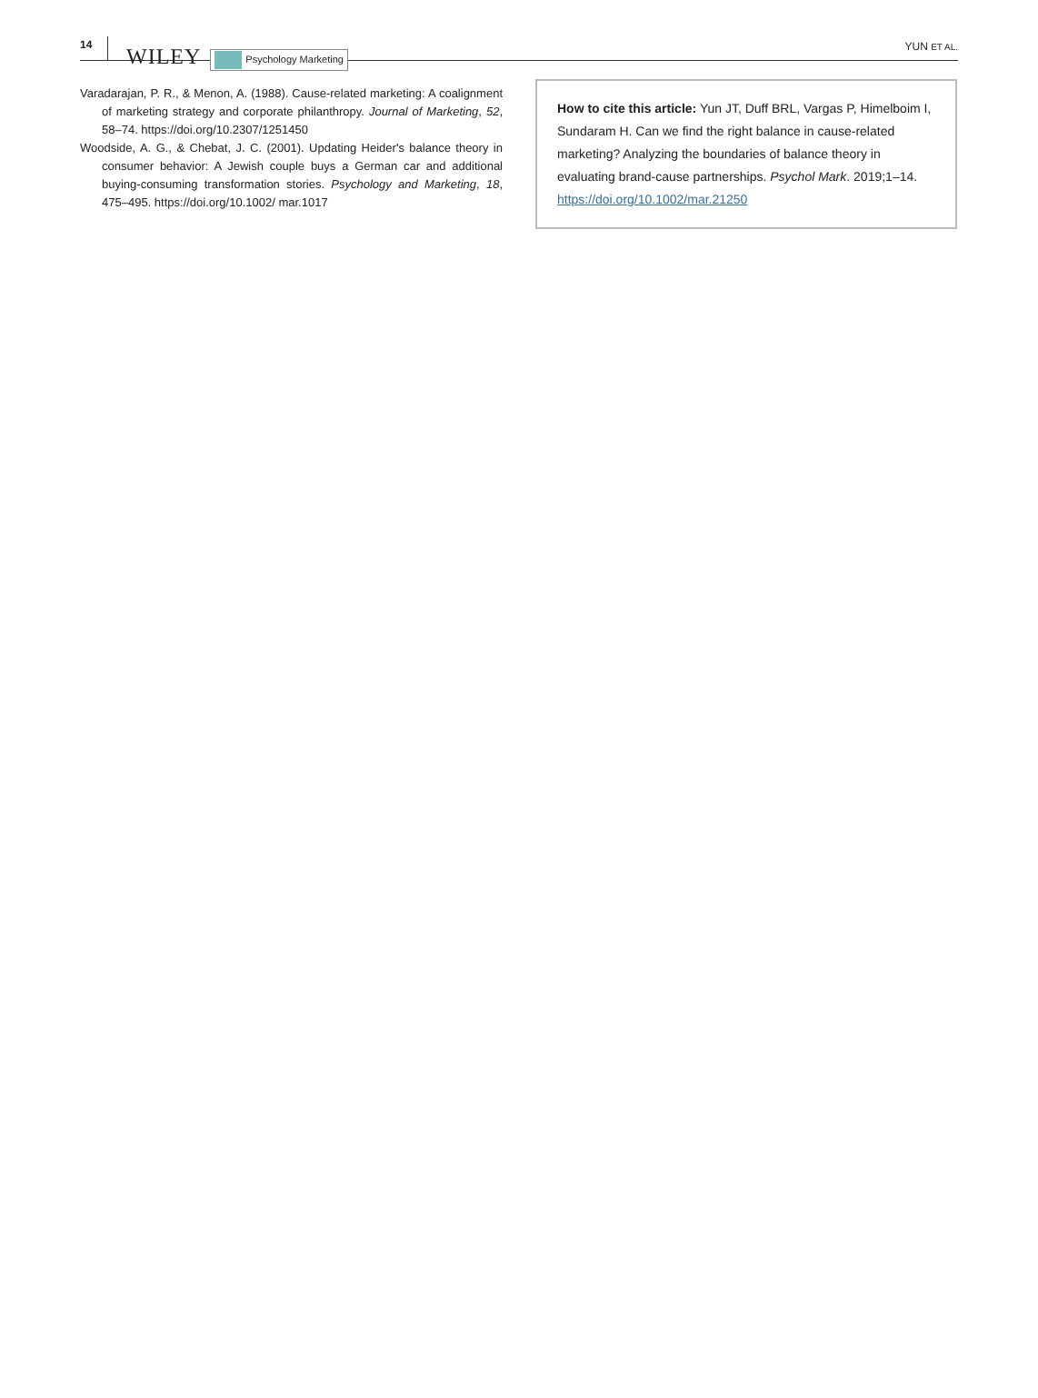14 WILEY Psychology Marketing YUN ET AL.
Varadarajan, P. R., & Menon, A. (1988). Cause-related marketing: A coalignment of marketing strategy and corporate philanthropy. Journal of Marketing, 52, 58–74. https://doi.org/10.2307/1251450
Woodside, A. G., & Chebat, J. C. (2001). Updating Heider's balance theory in consumer behavior: A Jewish couple buys a German car and additional buying-consuming transformation stories. Psychology and Marketing, 18, 475–495. https://doi.org/10.1002/ mar.1017
How to cite this article: Yun JT, Duff BRL, Vargas P, Himelboim I, Sundaram H. Can we find the right balance in cause-related marketing? Analyzing the boundaries of balance theory in evaluating brand-cause partnerships. Psychol Mark. 2019;1–14. https://doi.org/10.1002/mar.21250